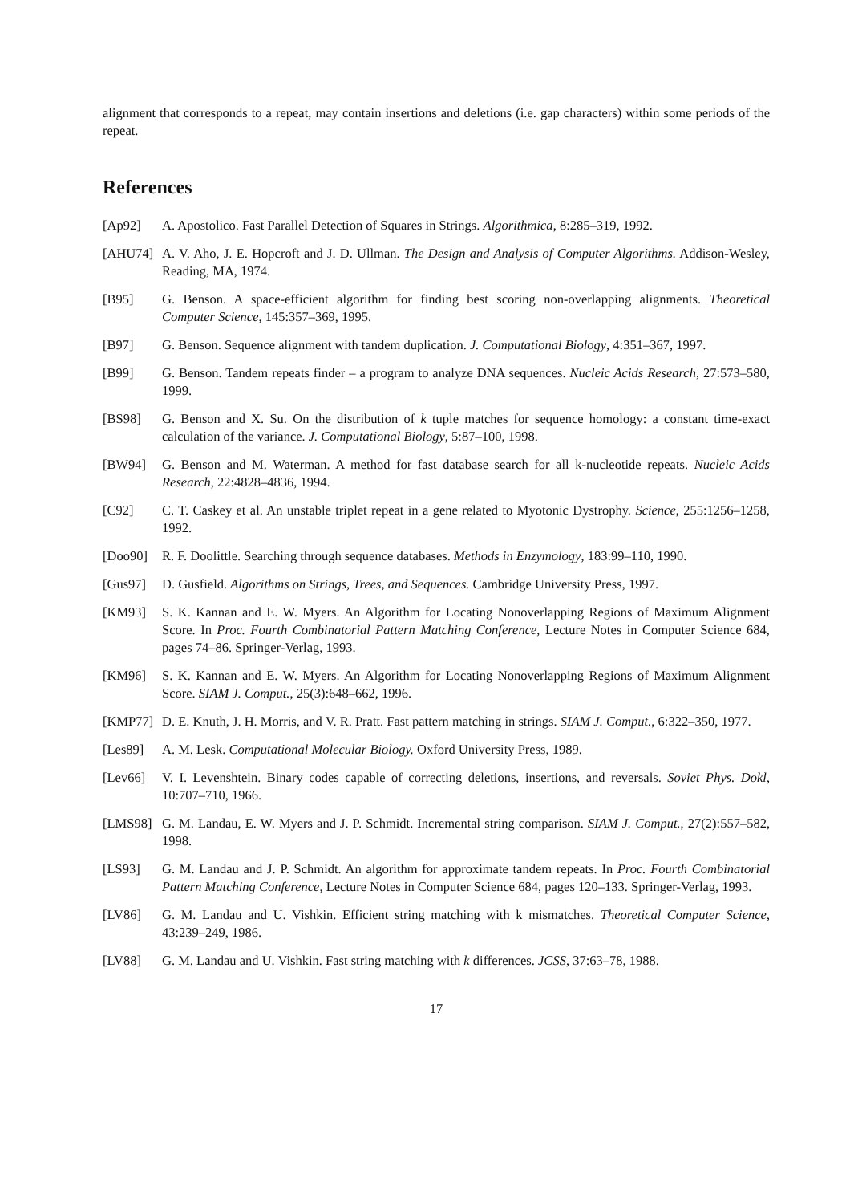alignment that corresponds to a repeat, may contain insertions and deletions (i.e. gap characters) within some periods of the repeat.
References
[Ap92] A. Apostolico. Fast Parallel Detection of Squares in Strings. Algorithmica, 8:285–319, 1992.
[AHU74] A. V. Aho, J. E. Hopcroft and J. D. Ullman. The Design and Analysis of Computer Algorithms. Addison-Wesley, Reading, MA, 1974.
[B95] G. Benson. A space-efficient algorithm for finding best scoring non-overlapping alignments. Theoretical Computer Science, 145:357–369, 1995.
[B97] G. Benson. Sequence alignment with tandem duplication. J. Computational Biology, 4:351–367, 1997.
[B99] G. Benson. Tandem repeats finder – a program to analyze DNA sequences. Nucleic Acids Research, 27:573–580, 1999.
[BS98] G. Benson and X. Su. On the distribution of k tuple matches for sequence homology: a constant time-exact calculation of the variance. J. Computational Biology, 5:87–100, 1998.
[BW94] G. Benson and M. Waterman. A method for fast database search for all k-nucleotide repeats. Nucleic Acids Research, 22:4828–4836, 1994.
[C92] C. T. Caskey et al. An unstable triplet repeat in a gene related to Myotonic Dystrophy. Science, 255:1256–1258, 1992.
[Doo90] R. F. Doolittle. Searching through sequence databases. Methods in Enzymology, 183:99–110, 1990.
[Gus97] D. Gusfield. Algorithms on Strings, Trees, and Sequences. Cambridge University Press, 1997.
[KM93] S. K. Kannan and E. W. Myers. An Algorithm for Locating Nonoverlapping Regions of Maximum Alignment Score. In Proc. Fourth Combinatorial Pattern Matching Conference, Lecture Notes in Computer Science 684, pages 74–86. Springer-Verlag, 1993.
[KM96] S. K. Kannan and E. W. Myers. An Algorithm for Locating Nonoverlapping Regions of Maximum Alignment Score. SIAM J. Comput., 25(3):648–662, 1996.
[KMP77] D. E. Knuth, J. H. Morris, and V. R. Pratt. Fast pattern matching in strings. SIAM J. Comput., 6:322–350, 1977.
[Les89] A. M. Lesk. Computational Molecular Biology. Oxford University Press, 1989.
[Lev66] V. I. Levenshtein. Binary codes capable of correcting deletions, insertions, and reversals. Soviet Phys. Dokl, 10:707–710, 1966.
[LMS98] G. M. Landau, E. W. Myers and J. P. Schmidt. Incremental string comparison. SIAM J. Comput., 27(2):557–582, 1998.
[LS93] G. M. Landau and J. P. Schmidt. An algorithm for approximate tandem repeats. In Proc. Fourth Combinatorial Pattern Matching Conference, Lecture Notes in Computer Science 684, pages 120–133. Springer-Verlag, 1993.
[LV86] G. M. Landau and U. Vishkin. Efficient string matching with k mismatches. Theoretical Computer Science, 43:239–249, 1986.
[LV88] G. M. Landau and U. Vishkin. Fast string matching with k differences. JCSS, 37:63–78, 1988.
17